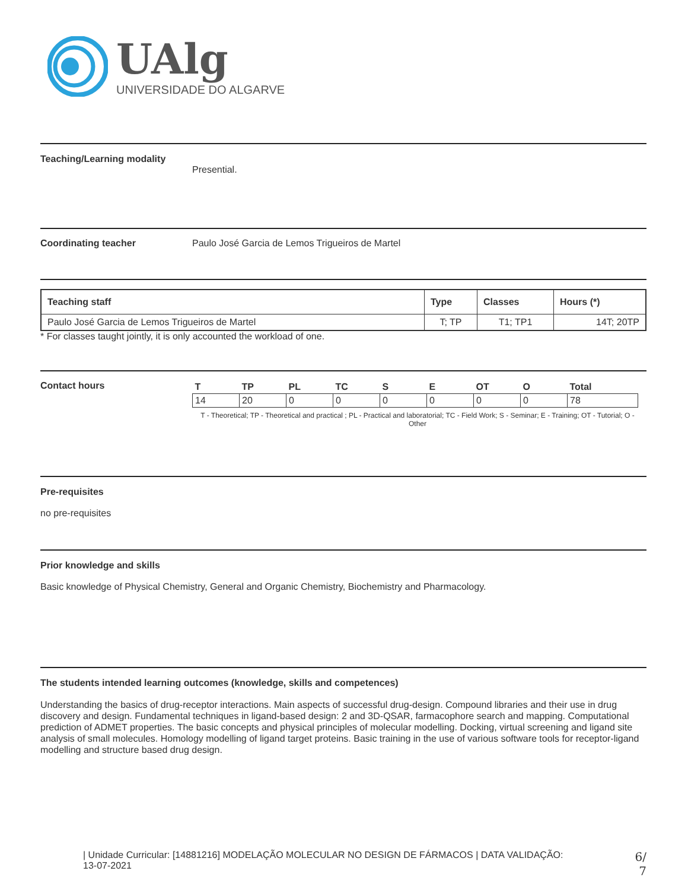UAlg
UNIVERSIDADE DO ALGARVE
Teaching/Learning modality
Presential.
Coordinating teacher Paulo José Garcia de Lemos Trigueiros de Martel
| Teaching staff | Type | Classes | Hours (*) |
| --- | --- | --- | --- |
| Paulo José Garcia de Lemos Trigueiros de Martel | T; TP | T1; TP1 | 14T; 20TP |
* For classes taught jointly, it is only accounted the workload of one.
Contact hours
| T | TP | PL | TC | S | E | OT | O | Total |
| --- | --- | --- | --- | --- | --- | --- | --- | --- |
| 14 | 20 | 0 | 0 | 0 | 0 | 0 | 0 | 78 |
T - Theoretical; TP - Theoretical and practical ; PL - Practical and laboratorial; TC - Field Work; S - Seminar; E - Training; OT - Tutorial; O - Other
Pre-requisites
no pre-requisites
Prior knowledge and skills
Basic knowledge of Physical Chemistry, General and Organic Chemistry, Biochemistry and Pharmacology.
The students intended learning outcomes (knowledge, skills and competences)
Understanding the basics of drug-receptor interactions. Main aspects of successful drug-design. Compound libraries and their use in drug discovery and design. Fundamental techniques in ligand-based design: 2 and 3D-QSAR, farmacophore search and mapping. Computational prediction of ADMET properties. The basic concepts and physical principles of molecular modelling. Docking, virtual screening and ligand site analysis of small molecules. Homology modelling of ligand target proteins. Basic training in the use of various software tools for receptor-ligand modelling and structure based drug design.
| Unidade Curricular: [14881216] MODELAÇÃO MOLECULAR NO DESIGN DE FÁRMACOS | DATA VALIDAÇÃO:
13-07-2021
6/
7